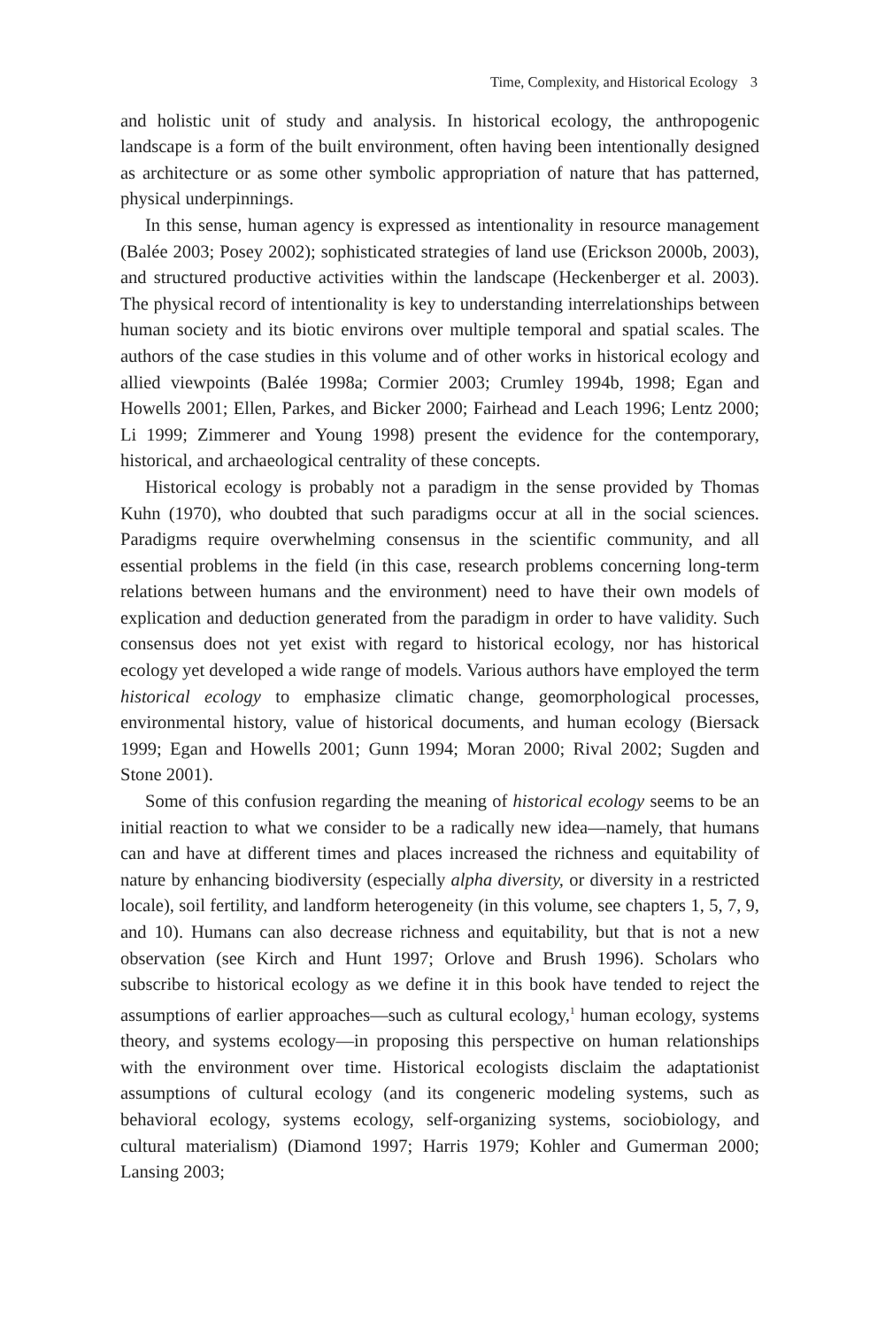Time, Complexity, and Historical Ecology 3
and holistic unit of study and analysis. In historical ecology, the anthropogenic landscape is a form of the built environment, often having been intentionally designed as architecture or as some other symbolic appropriation of nature that has patterned, physical underpinnings.
In this sense, human agency is expressed as intentionality in resource management (Balée 2003; Posey 2002); sophisticated strategies of land use (Erickson 2000b, 2003), and structured productive activities within the landscape (Heckenberger et al. 2003). The physical record of intentionality is key to understanding interrelationships between human society and its biotic environs over multiple temporal and spatial scales. The authors of the case studies in this volume and of other works in historical ecology and allied viewpoints (Balée 1998a; Cormier 2003; Crumley 1994b, 1998; Egan and Howells 2001; Ellen, Parkes, and Bicker 2000; Fairhead and Leach 1996; Lentz 2000; Li 1999; Zimmerer and Young 1998) present the evidence for the contemporary, historical, and archaeological centrality of these concepts.
Historical ecology is probably not a paradigm in the sense provided by Thomas Kuhn (1970), who doubted that such paradigms occur at all in the social sciences. Paradigms require overwhelming consensus in the scientific community, and all essential problems in the field (in this case, research problems concerning long-term relations between humans and the environment) need to have their own models of explication and deduction generated from the paradigm in order to have validity. Such consensus does not yet exist with regard to historical ecology, nor has historical ecology yet developed a wide range of models. Various authors have employed the term historical ecology to emphasize climatic change, geomorphological processes, environmental history, value of historical documents, and human ecology (Biersack 1999; Egan and Howells 2001; Gunn 1994; Moran 2000; Rival 2002; Sugden and Stone 2001).
Some of this confusion regarding the meaning of historical ecology seems to be an initial reaction to what we consider to be a radically new idea—namely, that humans can and have at different times and places increased the richness and equitability of nature by enhancing biodiversity (especially alpha diversity, or diversity in a restricted locale), soil fertility, and landform heterogeneity (in this volume, see chapters 1, 5, 7, 9, and 10). Humans can also decrease richness and equitability, but that is not a new observation (see Kirch and Hunt 1997; Orlove and Brush 1996). Scholars who subscribe to historical ecology as we define it in this book have tended to reject the assumptions of earlier approaches—such as cultural ecology,<sup>1</sup> human ecology, systems theory, and systems ecology—in proposing this perspective on human relationships with the environment over time. Historical ecologists disclaim the adaptationist assumptions of cultural ecology (and its congeneric modeling systems, such as behavioral ecology, systems ecology, self-organizing systems, sociobiology, and cultural materialism) (Diamond 1997; Harris 1979; Kohler and Gumerman 2000; Lansing 2003;